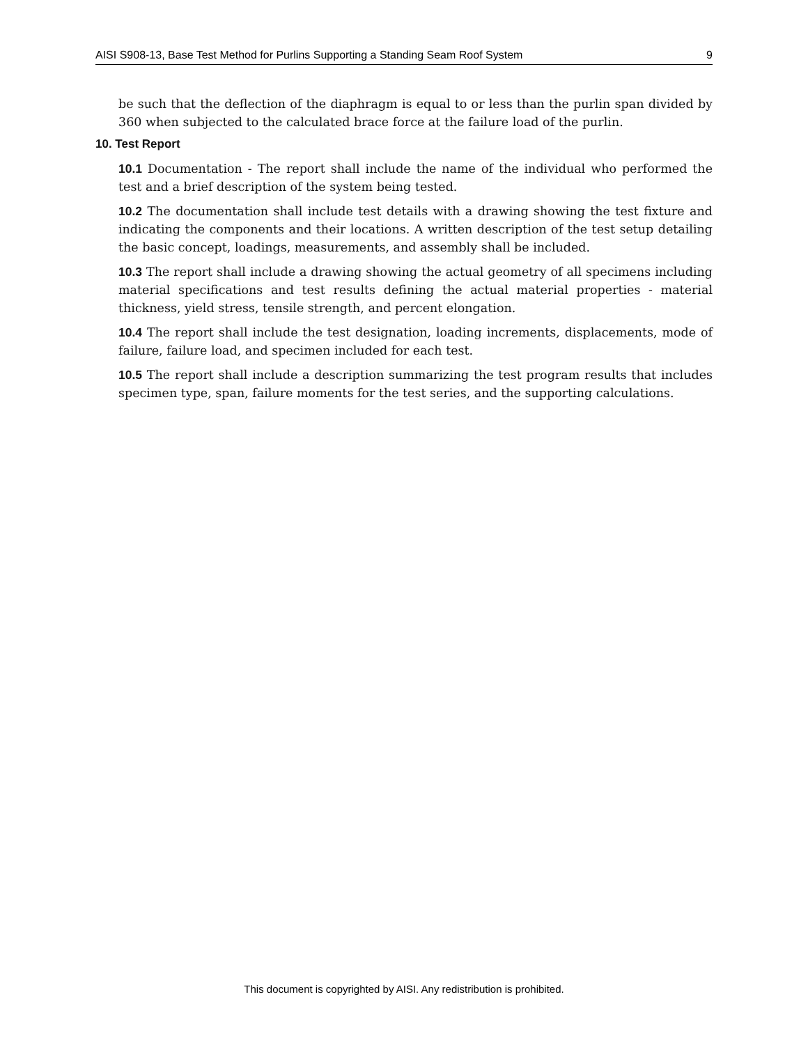AISI S908-13, Base Test Method for Purlins Supporting a Standing Seam Roof System 9
be such that the deflection of the diaphragm is equal to or less than the purlin span divided by 360 when subjected to the calculated brace force at the failure load of the purlin.
10. Test Report
10.1 Documentation - The report shall include the name of the individual who performed the test and a brief description of the system being tested.
10.2 The documentation shall include test details with a drawing showing the test fixture and indicating the components and their locations. A written description of the test setup detailing the basic concept, loadings, measurements, and assembly shall be included.
10.3 The report shall include a drawing showing the actual geometry of all specimens including material specifications and test results defining the actual material properties - material thickness, yield stress, tensile strength, and percent elongation.
10.4 The report shall include the test designation, loading increments, displacements, mode of failure, failure load, and specimen included for each test.
10.5 The report shall include a description summarizing the test program results that includes specimen type, span, failure moments for the test series, and the supporting calculations.
This document is copyrighted by AISI. Any redistribution is prohibited.